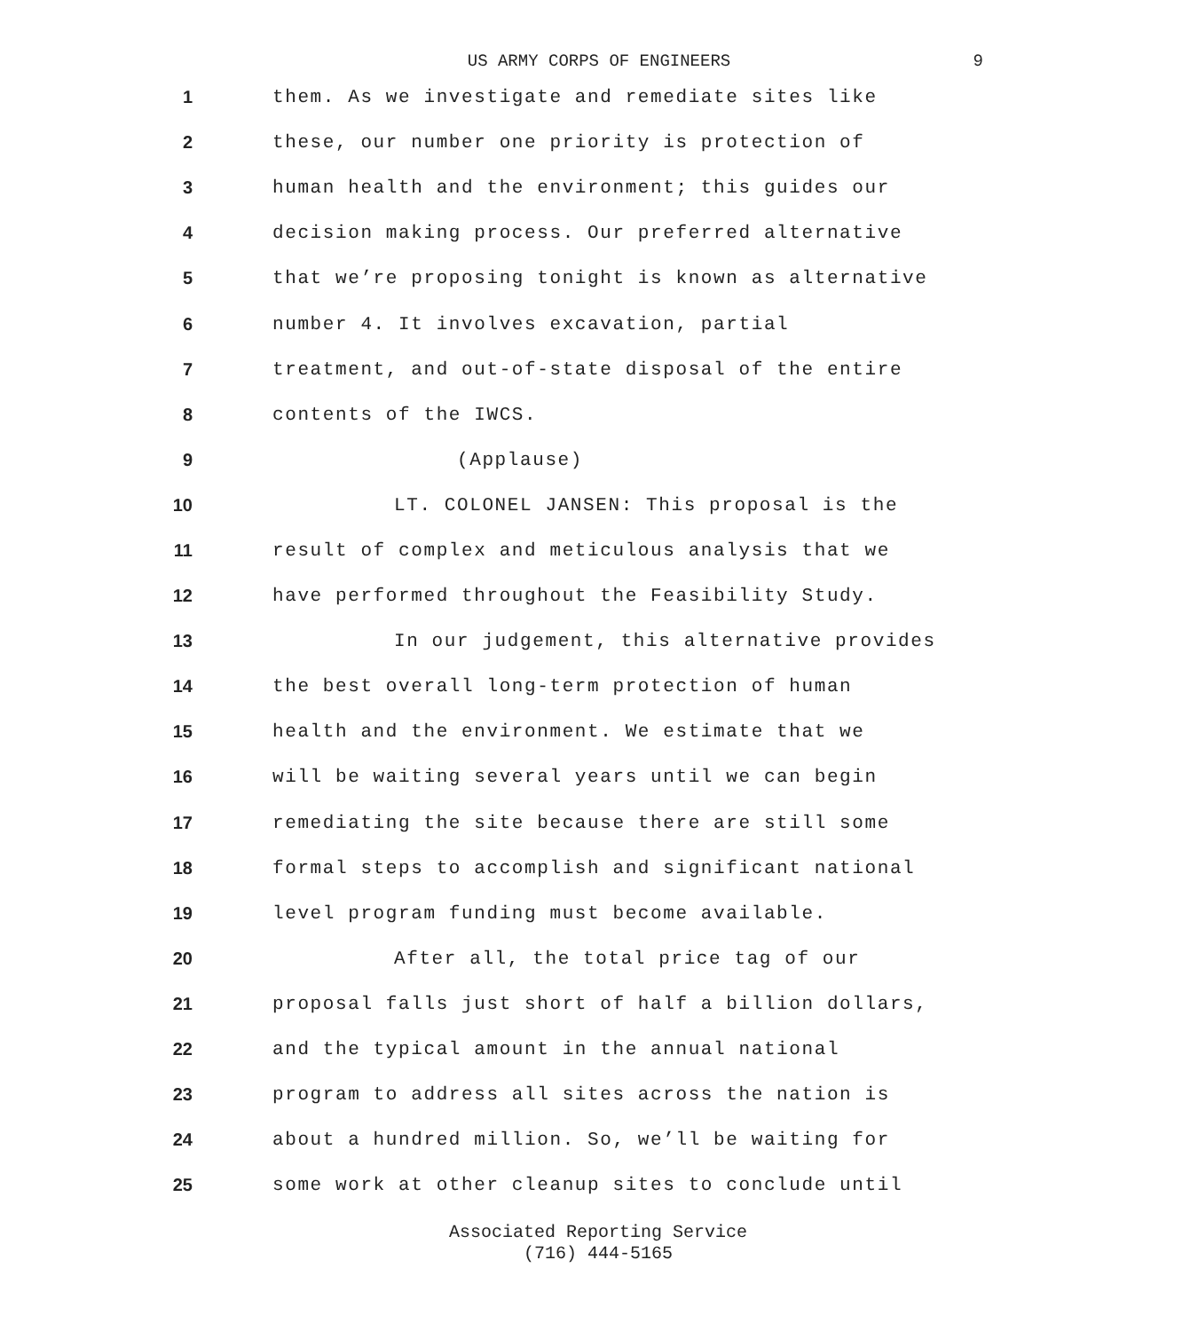US ARMY CORPS OF ENGINEERS
9
1 them. As we investigate and remediate sites like
2 these, our number one priority is protection of
3 human health and the environment; this guides our
4 decision making process. Our preferred alternative
5 that we’re proposing tonight is known as alternative
6 number 4. It involves excavation, partial
7 treatment, and out-of-state disposal of the entire
8 contents of the IWCS.
9 (Applause)
10 LT. COLONEL JANSEN: This proposal is the
11 result of complex and meticulous analysis that we
12 have performed throughout the Feasibility Study.
13 In our judgement, this alternative provides
14 the best overall long-term protection of human
15 health and the environment. We estimate that we
16 will be waiting several years until we can begin
17 remediating the site because there are still some
18 formal steps to accomplish and significant national
19 level program funding must become available.
20 After all, the total price tag of our
21 proposal falls just short of half a billion dollars,
22 and the typical amount in the annual national
23 program to address all sites across the nation is
24 about a hundred million. So, we’ll be waiting for
25 some work at other cleanup sites to conclude until
Associated Reporting Service
(716) 444-5165